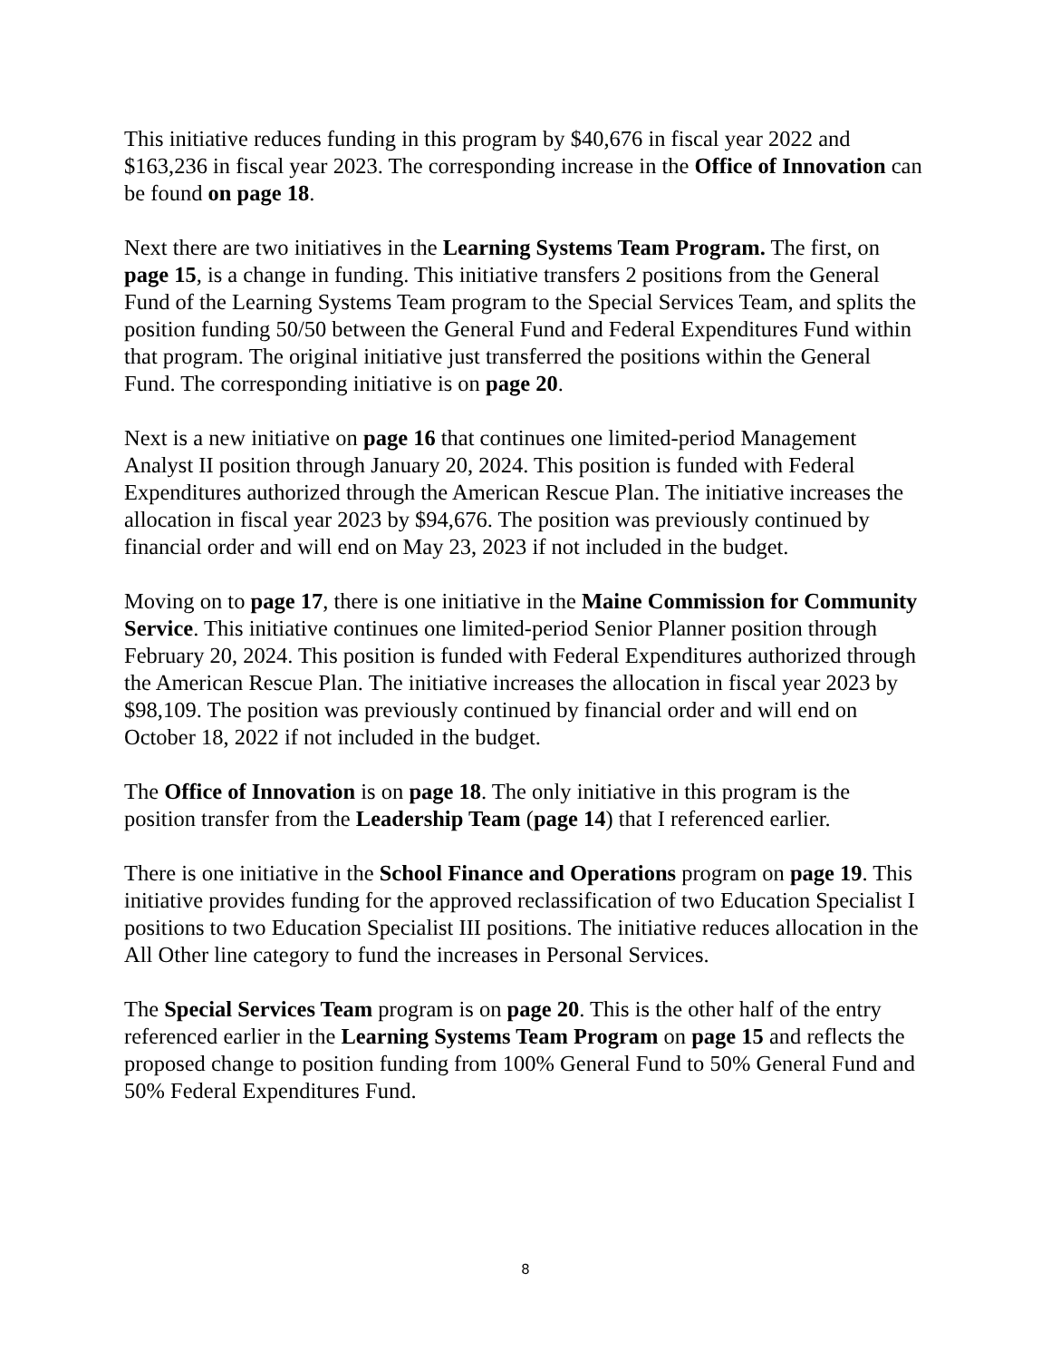This initiative reduces funding in this program by $40,676 in fiscal year 2022 and $163,236 in fiscal year 2023. The corresponding increase in the Office of Innovation can be found on page 18.
Next there are two initiatives in the Learning Systems Team Program. The first, on page 15, is a change in funding. This initiative transfers 2 positions from the General Fund of the Learning Systems Team program to the Special Services Team, and splits the position funding 50/50 between the General Fund and Federal Expenditures Fund within that program. The original initiative just transferred the positions within the General Fund. The corresponding initiative is on page 20.
Next is a new initiative on page 16 that continues one limited-period Management Analyst II position through January 20, 2024. This position is funded with Federal Expenditures authorized through the American Rescue Plan. The initiative increases the allocation in fiscal year 2023 by $94,676. The position was previously continued by financial order and will end on May 23, 2023 if not included in the budget.
Moving on to page 17, there is one initiative in the Maine Commission for Community Service. This initiative continues one limited-period Senior Planner position through February 20, 2024. This position is funded with Federal Expenditures authorized through the American Rescue Plan. The initiative increases the allocation in fiscal year 2023 by $98,109. The position was previously continued by financial order and will end on October 18, 2022 if not included in the budget.
The Office of Innovation is on page 18. The only initiative in this program is the position transfer from the Leadership Team (page 14) that I referenced earlier.
There is one initiative in the School Finance and Operations program on page 19. This initiative provides funding for the approved reclassification of two Education Specialist I positions to two Education Specialist III positions. The initiative reduces allocation in the All Other line category to fund the increases in Personal Services.
The Special Services Team program is on page 20. This is the other half of the entry referenced earlier in the Learning Systems Team Program on page 15 and reflects the proposed change to position funding from 100% General Fund to 50% General Fund and 50% Federal Expenditures Fund.
8